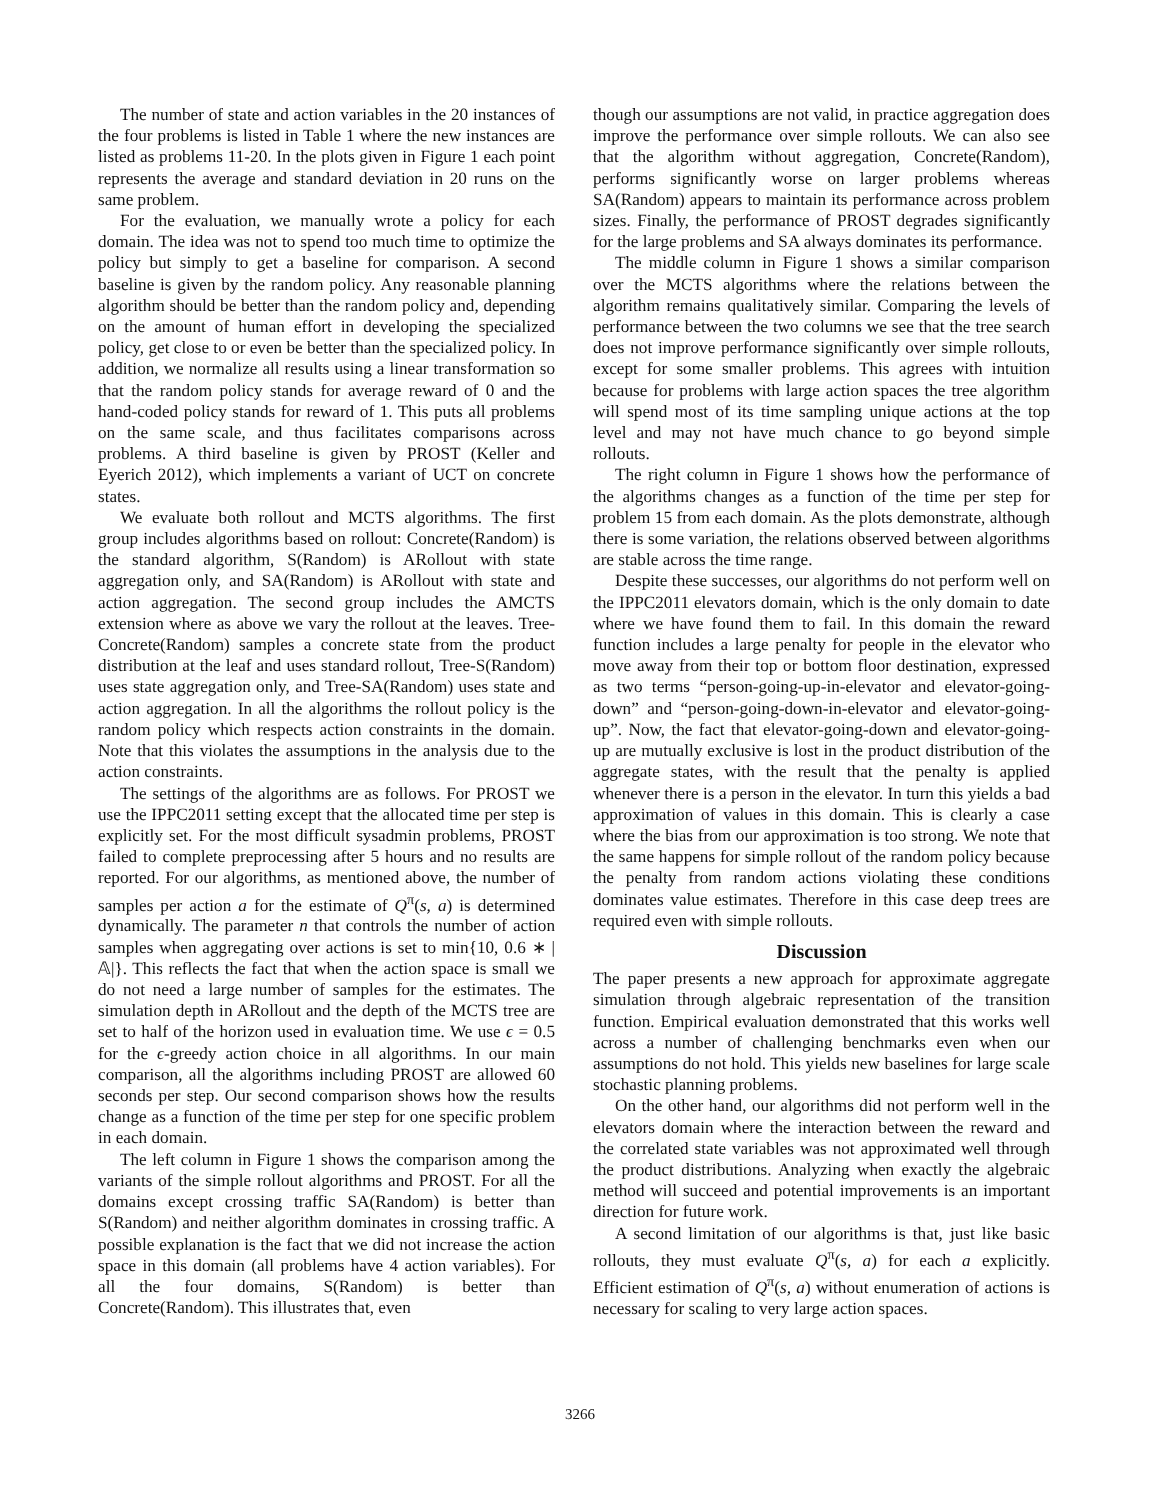The number of state and action variables in the 20 instances of the four problems is listed in Table 1 where the new instances are listed as problems 11-20. In the plots given in Figure 1 each point represents the average and standard deviation in 20 runs on the same problem.
For the evaluation, we manually wrote a policy for each domain. The idea was not to spend too much time to optimize the policy but simply to get a baseline for comparison. A second baseline is given by the random policy. Any reasonable planning algorithm should be better than the random policy and, depending on the amount of human effort in developing the specialized policy, get close to or even be better than the specialized policy. In addition, we normalize all results using a linear transformation so that the random policy stands for average reward of 0 and the hand-coded policy stands for reward of 1. This puts all problems on the same scale, and thus facilitates comparisons across problems. A third baseline is given by PROST (Keller and Eyerich 2012), which implements a variant of UCT on concrete states.
We evaluate both rollout and MCTS algorithms. The first group includes algorithms based on rollout: Concrete(Random) is the standard algorithm, S(Random) is ARollout with state aggregation only, and SA(Random) is ARollout with state and action aggregation. The second group includes the AMCTS extension where as above we vary the rollout at the leaves. Tree-Concrete(Random) samples a concrete state from the product distribution at the leaf and uses standard rollout, Tree-S(Random) uses state aggregation only, and Tree-SA(Random) uses state and action aggregation. In all the algorithms the rollout policy is the random policy which respects action constraints in the domain. Note that this violates the assumptions in the analysis due to the action constraints.
The settings of the algorithms are as follows. For PROST we use the IPPC2011 setting except that the allocated time per step is explicitly set. For the most difficult sysadmin problems, PROST failed to complete preprocessing after 5 hours and no results are reported. For our algorithms, as mentioned above, the number of samples per action a for the estimate of Q<sup>π</sup>(s, a) is determined dynamically. The parameter n that controls the number of action samples when aggregating over actions is set to min{10, 0.6 ∗ |𝔸|}. This reflects the fact that when the action space is small we do not need a large number of samples for the estimates. The simulation depth in ARollout and the depth of the MCTS tree are set to half of the horizon used in evaluation time. We use ϵ = 0.5 for the ϵ-greedy action choice in all algorithms. In our main comparison, all the algorithms including PROST are allowed 60 seconds per step. Our second comparison shows how the results change as a function of the time per step for one specific problem in each domain.
The left column in Figure 1 shows the comparison among the variants of the simple rollout algorithms and PROST. For all the domains except crossing traffic SA(Random) is better than S(Random) and neither algorithm dominates in crossing traffic. A possible explanation is the fact that we did not increase the action space in this domain (all problems have 4 action variables). For all the four domains, S(Random) is better than Concrete(Random). This illustrates that, even
though our assumptions are not valid, in practice aggregation does improve the performance over simple rollouts. We can also see that the algorithm without aggregation, Concrete(Random), performs significantly worse on larger problems whereas SA(Random) appears to maintain its performance across problem sizes. Finally, the performance of PROST degrades significantly for the large problems and SA always dominates its performance.
The middle column in Figure 1 shows a similar comparison over the MCTS algorithms where the relations between the algorithm remains qualitatively similar. Comparing the levels of performance between the two columns we see that the tree search does not improve performance significantly over simple rollouts, except for some smaller problems. This agrees with intuition because for problems with large action spaces the tree algorithm will spend most of its time sampling unique actions at the top level and may not have much chance to go beyond simple rollouts.
The right column in Figure 1 shows how the performance of the algorithms changes as a function of the time per step for problem 15 from each domain. As the plots demonstrate, although there is some variation, the relations observed between algorithms are stable across the time range.
Despite these successes, our algorithms do not perform well on the IPPC2011 elevators domain, which is the only domain to date where we have found them to fail. In this domain the reward function includes a large penalty for people in the elevator who move away from their top or bottom floor destination, expressed as two terms “person-going-up-in-elevator and elevator-going-down” and “person-going-down-in-elevator and elevator-going-up”. Now, the fact that elevator-going-down and elevator-going-up are mutually exclusive is lost in the product distribution of the aggregate states, with the result that the penalty is applied whenever there is a person in the elevator. In turn this yields a bad approximation of values in this domain. This is clearly a case where the bias from our approximation is too strong. We note that the same happens for simple rollout of the random policy because the penalty from random actions violating these conditions dominates value estimates. Therefore in this case deep trees are required even with simple rollouts.
Discussion
The paper presents a new approach for approximate aggregate simulation through algebraic representation of the transition function. Empirical evaluation demonstrated that this works well across a number of challenging benchmarks even when our assumptions do not hold. This yields new baselines for large scale stochastic planning problems.
On the other hand, our algorithms did not perform well in the elevators domain where the interaction between the reward and the correlated state variables was not approximated well through the product distributions. Analyzing when exactly the algebraic method will succeed and potential improvements is an important direction for future work.
A second limitation of our algorithms is that, just like basic rollouts, they must evaluate Q<sup>π</sup>(s, a) for each a explicitly. Efficient estimation of Q<sup>π</sup>(s, a) without enumeration of actions is necessary for scaling to very large action spaces.
3266